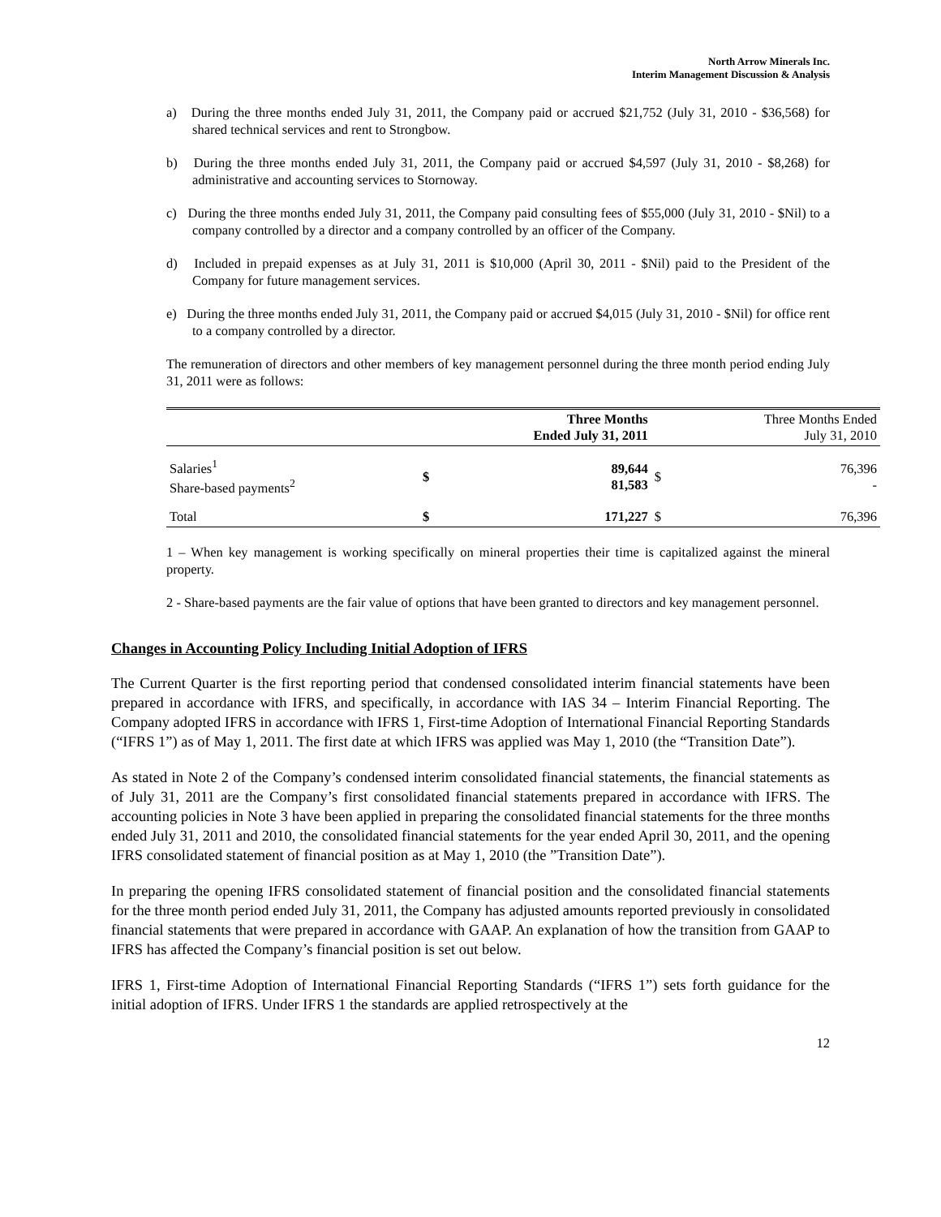North Arrow Minerals Inc.
Interim Management Discussion & Analysis
a) During the three months ended July 31, 2011, the Company paid or accrued $21,752 (July 31, 2010 - $36,568) for shared technical services and rent to Strongbow.
b) During the three months ended July 31, 2011, the Company paid or accrued $4,597 (July 31, 2010 - $8,268) for administrative and accounting services to Stornoway.
c) During the three months ended July 31, 2011, the Company paid consulting fees of $55,000 (July 31, 2010 - $Nil) to a company controlled by a director and a company controlled by an officer of the Company.
d) Included in prepaid expenses as at July 31, 2011 is $10,000 (April 30, 2011 - $Nil) paid to the President of the Company for future management services.
e) During the three months ended July 31, 2011, the Company paid or accrued $4,015 (July 31, 2010 - $Nil) for office rent to a company controlled by a director.
The remuneration of directors and other members of key management personnel during the three month period ending July 31, 2011 were as follows:
| | Three Months Ended July 31, 2011 | | Three Months Ended July 31, 2010 | |
| --- | --- | --- | --- | --- |
| Salaries<sup>1</sup> Share-based payments<sup>2</sup> | $ | 89,644 81,583 | $ | 76,396 - |
| Total | $ | 171,227 | $ | 76,396 |
1 – When key management is working specifically on mineral properties their time is capitalized against the mineral property.
2 - Share-based payments are the fair value of options that have been granted to directors and key management personnel.
Changes in Accounting Policy Including Initial Adoption of IFRS
The Current Quarter is the first reporting period that condensed consolidated interim financial statements have been prepared in accordance with IFRS, and specifically, in accordance with IAS 34 – Interim Financial Reporting. The Company adopted IFRS in accordance with IFRS 1, First-time Adoption of International Financial Reporting Standards (“IFRS 1”) as of May 1, 2011. The first date at which IFRS was applied was May 1, 2010 (the “Transition Date”).
As stated in Note 2 of the Company’s condensed interim consolidated financial statements, the financial statements as of July 31, 2011 are the Company’s first consolidated financial statements prepared in accordance with IFRS. The accounting policies in Note 3 have been applied in preparing the consolidated financial statements for the three months ended July 31, 2011 and 2010, the consolidated financial statements for the year ended April 30, 2011, and the opening IFRS consolidated statement of financial position as at May 1, 2010 (the ”Transition Date”).
In preparing the opening IFRS consolidated statement of financial position and the consolidated financial statements for the three month period ended July 31, 2011, the Company has adjusted amounts reported previously in consolidated financial statements that were prepared in accordance with GAAP. An explanation of how the transition from GAAP to IFRS has affected the Company’s financial position is set out below.
IFRS 1, First-time Adoption of International Financial Reporting Standards (“IFRS 1”) sets forth guidance for the initial adoption of IFRS. Under IFRS 1 the standards are applied retrospectively at the
12